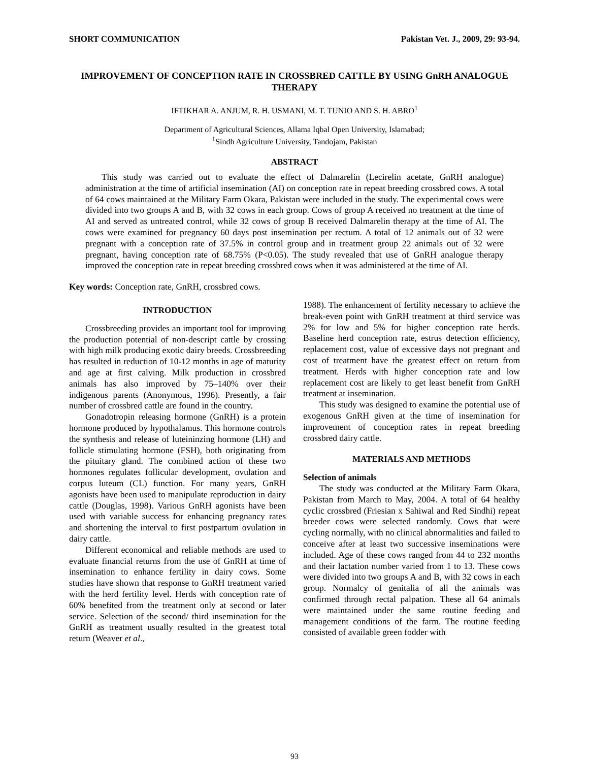SHORT COMMUNICATION Pakistan Vet. J., 2009, 29: 93-94.
IMPROVEMENT OF CONCEPTION RATE IN CROSSBRED CATTLE BY USING GnRH ANALOGUE THERAPY
IFTIKHAR A. ANJUM, R. H. USMANI, M. T. TUNIO AND S. H. ABRO<sup>1</sup>
Department of Agricultural Sciences, Allama Iqbal Open University, Islamabad;
<sup>1</sup> Sindh Agriculture University, Tandojam, Pakistan
ABSTRACT
This study was carried out to evaluate the effect of Dalmarelin (Lecirelin acetate, GnRH analogue) administration at the time of artificial insemination (AI) on conception rate in repeat breeding crossbred cows. A total of 64 cows maintained at the Military Farm Okara, Pakistan were included in the study. The experimental cows were divided into two groups A and B, with 32 cows in each group. Cows of group A received no treatment at the time of AI and served as untreated control, while 32 cows of group B received Dalmarelin therapy at the time of AI. The cows were examined for pregnancy 60 days post insemination per rectum. A total of 12 animals out of 32 were pregnant with a conception rate of 37.5% in control group and in treatment group 22 animals out of 32 were pregnant, having conception rate of 68.75% (P<0.05). The study revealed that use of GnRH analogue therapy improved the conception rate in repeat breeding crossbred cows when it was administered at the time of AI.
Key words: Conception rate, GnRH, crossbred cows.
INTRODUCTION
Crossbreeding provides an important tool for improving the production potential of non-descript cattle by crossing with high milk producing exotic dairy breeds. Crossbreeding has resulted in reduction of 10-12 months in age of maturity and age at first calving. Milk production in crossbred animals has also improved by 75–140% over their indigenous parents (Anonymous, 1996). Presently, a fair number of crossbred cattle are found in the country.
Gonadotropin releasing hormone (GnRH) is a protein hormone produced by hypothalamus. This hormone controls the synthesis and release of luteininzing hormone (LH) and follicle stimulating hormone (FSH), both originating from the pituitary gland. The combined action of these two hormones regulates follicular development, ovulation and corpus luteum (CL) function. For many years, GnRH agonists have been used to manipulate reproduction in dairy cattle (Douglas, 1998). Various GnRH agonists have been used with variable success for enhancing pregnancy rates and shortening the interval to first postpartum ovulation in dairy cattle.
Different economical and reliable methods are used to evaluate financial returns from the use of GnRH at time of insemination to enhance fertility in dairy cows. Some studies have shown that response to GnRH treatment varied with the herd fertility level. Herds with conception rate of 60% benefited from the treatment only at second or later service. Selection of the second/ third insemination for the GnRH as treatment usually resulted in the greatest total return (Weaver et al.,
1988). The enhancement of fertility necessary to achieve the break-even point with GnRH treatment at third service was 2% for low and 5% for higher conception rate herds. Baseline herd conception rate, estrus detection efficiency, replacement cost, value of excessive days not pregnant and cost of treatment have the greatest effect on return from treatment. Herds with higher conception rate and low replacement cost are likely to get least benefit from GnRH treatment at insemination.
This study was designed to examine the potential use of exogenous GnRH given at the time of insemination for improvement of conception rates in repeat breeding crossbred dairy cattle.
MATERIALS AND METHODS
Selection of animals
The study was conducted at the Military Farm Okara, Pakistan from March to May, 2004. A total of 64 healthy cyclic crossbred (Friesian x Sahiwal and Red Sindhi) repeat breeder cows were selected randomly. Cows that were cycling normally, with no clinical abnormalities and failed to conceive after at least two successive inseminations were included. Age of these cows ranged from 44 to 232 months and their lactation number varied from 1 to 13. These cows were divided into two groups A and B, with 32 cows in each group. Normalcy of genitalia of all the animals was confirmed through rectal palpation. These all 64 animals were maintained under the same routine feeding and management conditions of the farm. The routine feeding consisted of available green fodder with
93